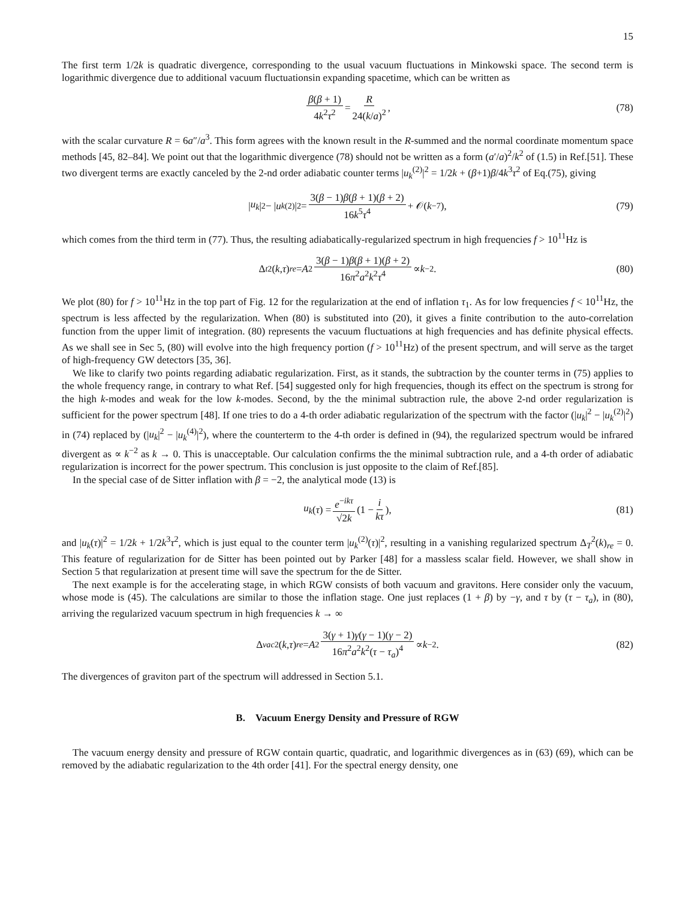15
The first term 1/2k is quadratic divergence, corresponding to the usual vacuum fluctuations in Minkowski space. The second term is logarithmic divergence due to additional vacuum fluctuationsin expanding spacetime, which can be written as
β(β + 1) 4k<sup>2</sup>τ<sup>2</sup> = R 24(k/a)<sup>2</sup>, (78)
with the scalar curvature R = 6a″/a<sup>3</sup>. This form agrees with the known result in the R-summed and the normal coordinate momentum space methods [45, 82–84]. We point out that the logarithmic divergence (78) should not be written as a form (a′/a)<sup>2</sup>/k<sup>2</sup> of (1.5) in Ref.[51]. These two divergent terms are exactly canceled by the 2-nd order adiabatic counter terms |u<sub>k</sub><sup>(2)</sup>|<sup>2</sup> = 1/2k + (β+1)β/4k<sup>3</sup>τ<sup>2</sup> of Eq.(75), giving
| u<sub>k</sub> |<sup>2</sup> − | u<sub>k</sub><sup>(2)</sup>|<sup>2</sup> = 3(β − 1)β(β + 1)(β + 2) 16k<sup>5</sup>τ<sup>4</sup> + 𝒪(k<sup>−7</sup>), (79)
which comes from the third term in (77). Thus, the resulting adiabatically-regularized spectrum in high frequencies f > 10<sup>11</sup>Hz is
Δ<sub>t</sub><sup>2</sup>(k, τ)<sub>re</sub> = A<sup>2</sup> 3(β − 1)β(β + 1)(β + 2) 16π<sup>2</sup>a<sup>2</sup>k<sup>2</sup>τ<sup>4</sup> ∝ k<sup>−2</sup>. (80)
We plot (80) for f > 10<sup>11</sup>Hz in the top part of Fig. 12 for the regularization at the end of inflation τ<sub>1</sub>. As for low frequencies f < 10<sup>11</sup>Hz, the spectrum is less affected by the regularization. When (80) is substituted into (20), it gives a finite contribution to the auto-correlation function from the upper limit of integration. (80) represents the vacuum fluctuations at high frequencies and has definite physical effects. As we shall see in Sec 5, (80) will evolve into the high frequency portion (f > 10<sup>11</sup>Hz) of the present spectrum, and will serve as the target of high-frequency GW detectors [35, 36].
We like to clarify two points regarding adiabatic regularization. First, as it stands, the subtraction by the counter terms in (75) applies to the whole frequency range, in contrary to what Ref. [54] suggested only for high frequencies, though its effect on the spectrum is strong for the high k-modes and weak for the low k-modes. Second, by the the minimal subtraction rule, the above 2-nd order regularization is sufficient for the power spectrum [48]. If one tries to do a 4-th order adiabatic regularization of the spectrum with the factor (|u<sub>k</sub>|<sup>2</sup> − |u<sub>k</sub><sup>(2)</sup>|<sup>2</sup>) in (74) replaced by (|u<sub>k</sub>|<sup>2</sup> − |u<sub>k</sub><sup>(4)</sup>|<sup>2</sup>), where the counterterm to the 4-th order is defined in (94), the regularized spectrum would be infrared divergent as ∝ k<sup>−2</sup> as k → 0. This is unacceptable. Our calculation confirms the the minimal subtraction rule, and a 4-th order of adiabatic regularization is incorrect for the power spectrum. This conclusion is just opposite to the claim of Ref.[85].
In the special case of de Sitter inflation with β = −2, the analytical mode (13) is
u<sub>k</sub> (τ) = e<sup>−ikτ</sup> √2k (1 − i kτ), (81)
and |u<sub>k</sub>(τ)|<sup>2</sup> = 1/2k + 1/2k<sup>3</sup>τ<sup>2</sup>, which is just equal to the counter term |u<sub>k</sub><sup>(2)</sup>(τ)|<sup>2</sup>, resulting in a vanishing regularized spectrum Δ<sub>T</sub><sup>2</sup>(k)<sub>re</sub> = 0. This feature of regularization for de Sitter has been pointed out by Parker [48] for a massless scalar field. However, we shall show in Section 5 that regularization at present time will save the spectrum for the de Sitter.
The next example is for the accelerating stage, in which RGW consists of both vacuum and gravitons. Here consider only the vacuum, whose mode is (45). The calculations are similar to those the inflation stage. One just replaces (1 + β) by −γ, and τ by (τ − τ<sub>a</sub>), in (80), arriving the regularized vacuum spectrum in high frequencies k → ∞
Δ<sub>vac</sub><sup>2</sup>(k, τ)<sub>re</sub> = A<sup>2</sup> 3(γ + 1)γ(γ − 1)(γ − 2) 16π<sup>2</sup>a<sup>2</sup>k<sup>2</sup>(τ − τ<sub>a</sub>)<sup>4</sup> ∝ k<sup>−2</sup>. (82)
The divergences of graviton part of the spectrum will addressed in Section 5.1.
B. Vacuum Energy Density and Pressure of RGW
The vacuum energy density and pressure of RGW contain quartic, quadratic, and logarithmic divergences as in (63) (69), which can be removed by the adiabatic regularization to the 4th order [41]. For the spectral energy density, one